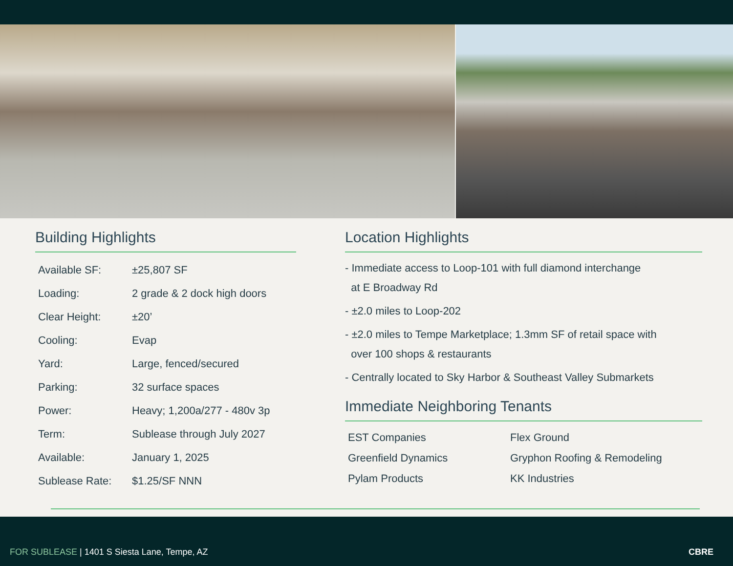Building Highlights
| Available SF: | ±25,807 SF |
| Loading: | 2 grade & 2 dock high doors |
| Clear Height: | ±20’ |
| Cooling: | Evap |
| Yard: | Large, fenced/secured |
| Parking: | 32 surface spaces |
| Power: | Heavy; 1,200a/277 - 480v 3p |
| Term: | Sublease through July 2027 |
| Available: | January 1, 2025 |
| Sublease Rate: | $1.25/SF NNN |
Location Highlights
- Immediate access to Loop-101 with full diamond interchange
at E Broadway Rd
- ±2.0 miles to Loop-202
- ±2.0 miles to Tempe Marketplace; 1.3mm SF of retail space with
over 100 shops & restaurants
- Centrally located to Sky Harbor & Southeast Valley Submarkets
Immediate Neighboring Tenants
| EST Companies | Flex Ground |
| Greenfield Dynamics | Gryphon Roofing & Remodeling |
| Pylam Products | KK Industries |
FOR SUBLEASE | 1401 S Siesta Lane, Tempe, AZ CBRE